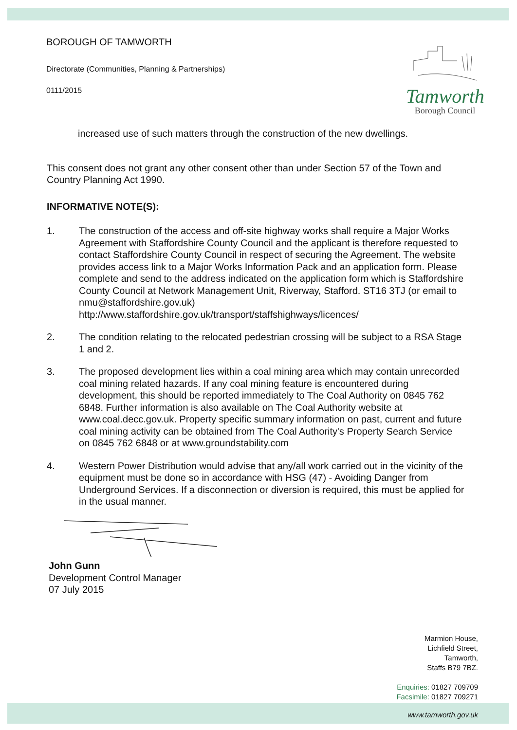BOROUGH OF TAMWORTH
Directorate (Communities, Planning & Partnerships)
0111/2015
Tamworth
Borough Council
increased use of such matters through the construction of the new dwellings.
This consent does not grant any other consent other than under Section 57 of the Town and Country Planning Act 1990.
INFORMATIVE NOTE(S):
1. The construction of the access and off-site highway works shall require a Major Works Agreement with Staffordshire County Council and the applicant is therefore requested to contact Staffordshire County Council in respect of securing the Agreement. The website provides access link to a Major Works Information Pack and an application form. Please complete and send to the address indicated on the application form which is Staffordshire County Council at Network Management Unit, Riverway, Stafford. ST16 3TJ (or email to nmu@staffordshire.gov.uk) http://www.staffordshire.gov.uk/transport/staffshighways/licences/
2. The condition relating to the relocated pedestrian crossing will be subject to a RSA Stage 1 and 2.
3. The proposed development lies within a coal mining area which may contain unrecorded coal mining related hazards. If any coal mining feature is encountered during development, this should be reported immediately to The Coal Authority on 0845 762 6848. Further information is also available on The Coal Authority website at www.coal.decc.gov.uk. Property specific summary information on past, current and future coal mining activity can be obtained from The Coal Authority's Property Search Service on 0845 762 6848 or at www.groundstability.com
4. Western Power Distribution would advise that any/all work carried out in the vicinity of the equipment must be done so in accordance with HSG (47) - Avoiding Danger from Underground Services. If a disconnection or diversion is required, this must be applied for in the usual manner.
John Gunn
Development Control Manager
07 July 2015
Marmion House,
Lichfield Street,
Tamworth,
Staffs B79 7BZ.
Enquiries: 01827 709709
Facsimile: 01827 709271
www.tamworth.gov.uk